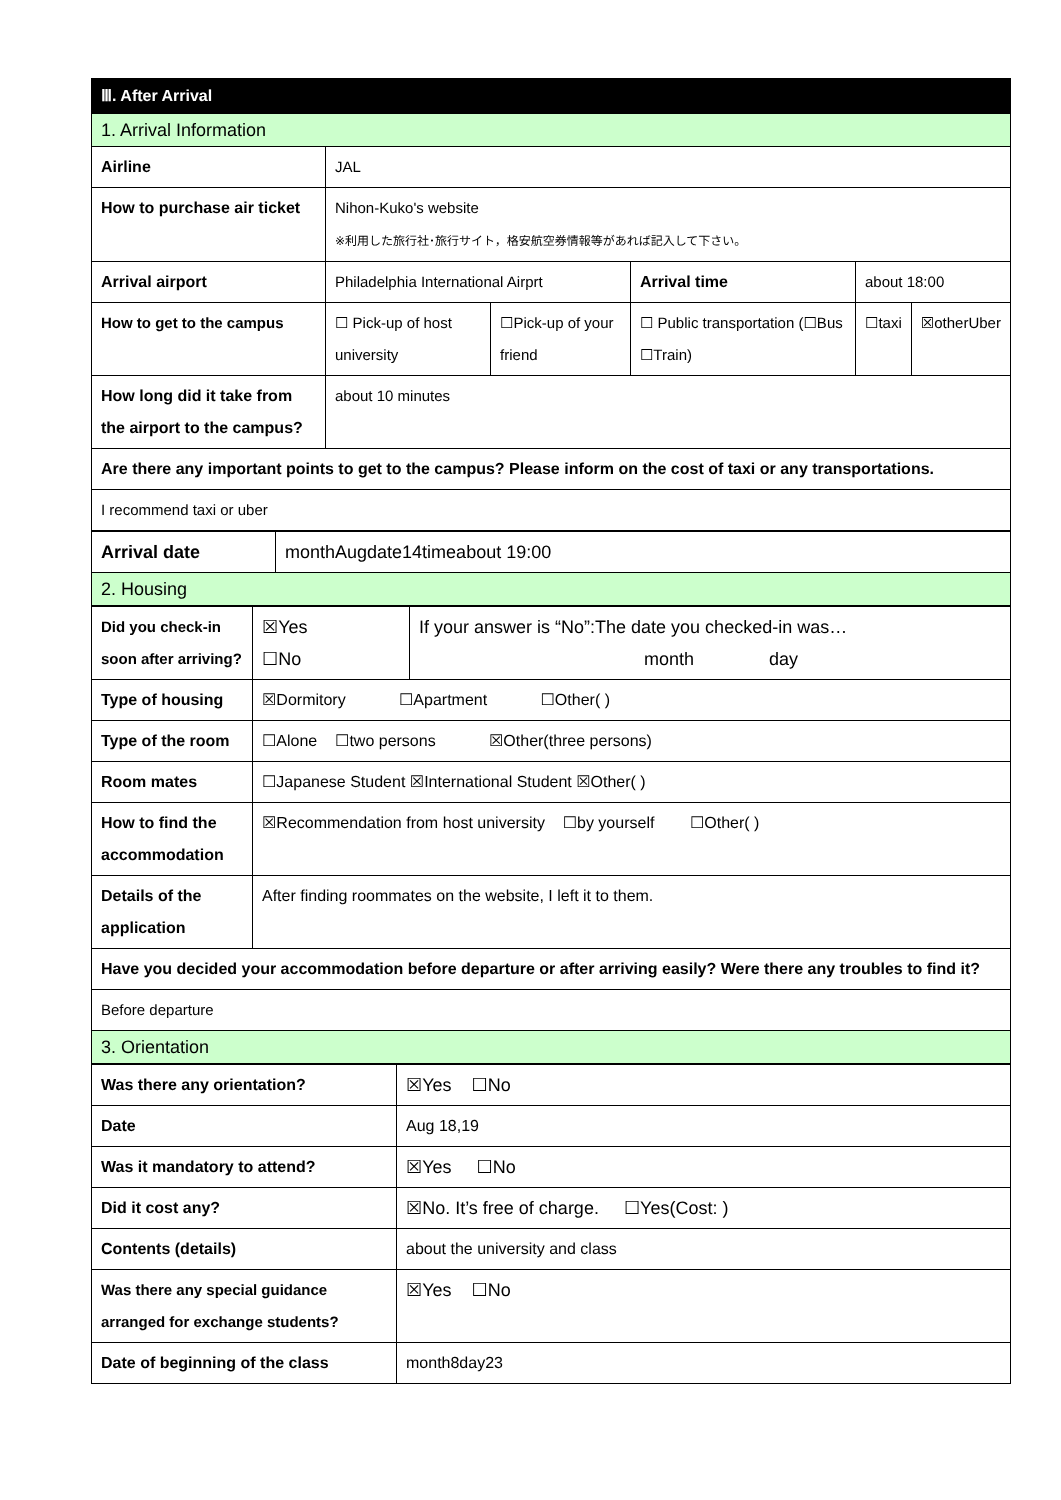| Ⅲ. After Arrival | | | | | |
| 1. Arrival Information | | | | | |
| Airline | JAL | | | | |
| How to purchase air ticket | Nihon-Kuko's website ※利用した旅行社･旅行サイト，格安航空券情報等があれば記入して下さい。 | | | | |
| Arrival airport | Philadelphia International Airprt | | Arrival time | about 18:00 | |
| How to get to the campus | ☐ Pick-up of host university | ☐Pick-up of your friend | ☐ Public transportation (☐Bus ☐Train) | ☐taxi | ☒otherUber |
| How long did it take from the airport to the campus? | about 10 minutes | | | | |
| Are there any important points to get to the campus? Please inform on the cost of taxi or any transportations. | | | | | |
| I recommend taxi or uber | | | | | |
| Arrival date | monthAugdate14timeabout 19:00 |
| 2. Housing | |
| Did you check-in soon after arriving? | ☒Yes ☐No | If your answer is “No”:The date you checked-in was… month day |
| Type of housing | ☒Dormitory ☐Apartment ☐Other( ) | |
| Type of the room | ☐Alone ☐two persons ☒Other(three persons) | |
| Room mates | ☐Japanese Student ☒International Student ☒Other( ) | |
| How to find the accommodation | ☒Recommendation from host university ☐by yourself ☐Other( ) | |
| Details of the application | After finding roommates on the website, I left it to them. | |
| Have you decided your accommodation before departure or after arriving easily? Were there any troubles to find it? | | |
| Before departure | | |
| 3. Orientation | | |
| Was there any orientation? | ☒Yes ☐No |
| Date | Aug 18,19 |
| Was it mandatory to attend? | ☒Yes ☐No |
| Did it cost any? | ☒No. It’s free of charge. ☐Yes(Cost: ) |
| Contents (details) | about the university and class |
| Was there any special guidance arranged for exchange students? | ☒Yes ☐No |
| Date of beginning of the class | month8day23 |